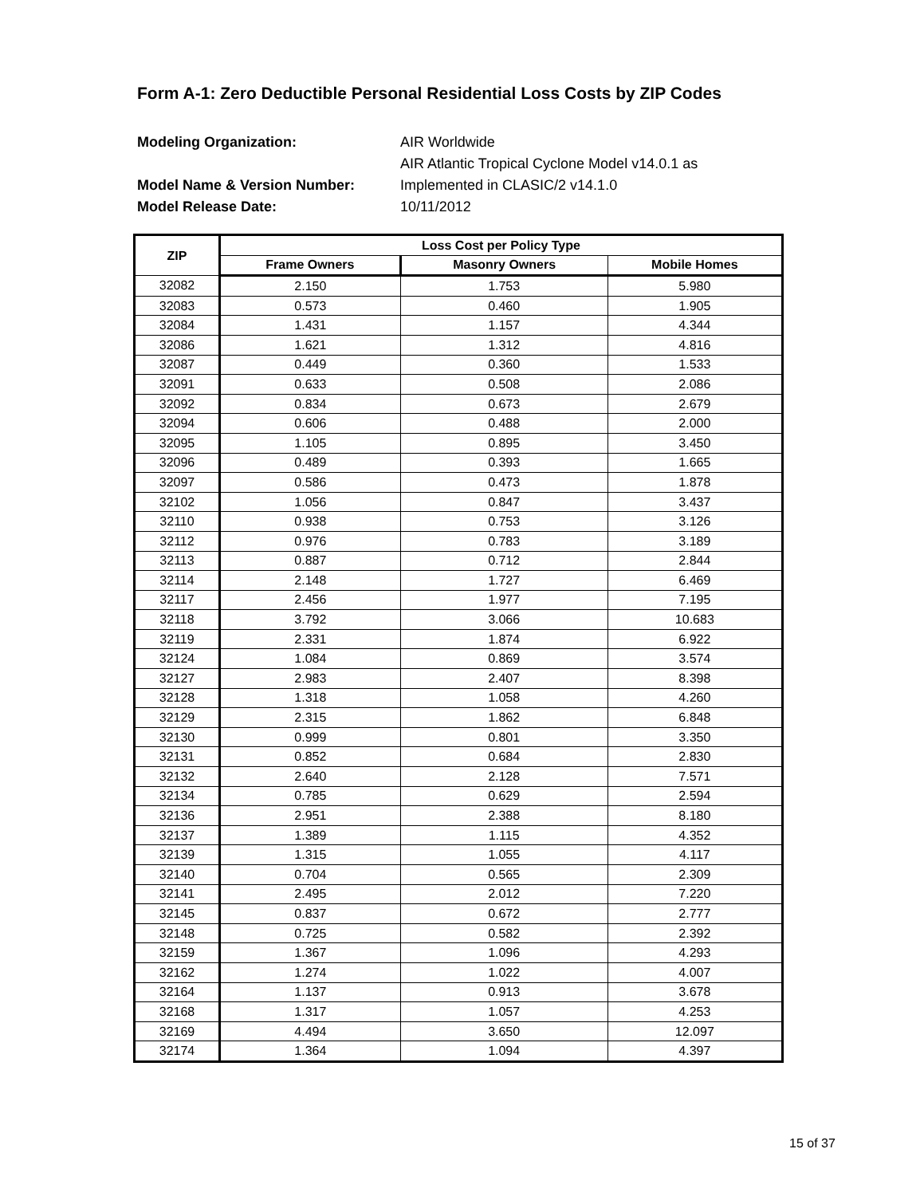Form A-1: Zero Deductible Personal Residential Loss Costs by ZIP Codes
Modeling Organization: AIR Worldwide
AIR Atlantic Tropical Cyclone Model v14.0.1 as
Model Name & Version Number: Implemented in CLASIC/2 v14.1.0
Model Release Date: 10/11/2012
| ZIP | Loss Cost per Policy Type | | |
| --- | --- | --- | --- |
| | Frame Owners | Masonry Owners | Mobile Homes |
| 32082 | 2.150 | 1.753 | 5.980 |
| 32083 | 0.573 | 0.460 | 1.905 |
| 32084 | 1.431 | 1.157 | 4.344 |
| 32086 | 1.621 | 1.312 | 4.816 |
| 32087 | 0.449 | 0.360 | 1.533 |
| 32091 | 0.633 | 0.508 | 2.086 |
| 32092 | 0.834 | 0.673 | 2.679 |
| 32094 | 0.606 | 0.488 | 2.000 |
| 32095 | 1.105 | 0.895 | 3.450 |
| 32096 | 0.489 | 0.393 | 1.665 |
| 32097 | 0.586 | 0.473 | 1.878 |
| 32102 | 1.056 | 0.847 | 3.437 |
| 32110 | 0.938 | 0.753 | 3.126 |
| 32112 | 0.976 | 0.783 | 3.189 |
| 32113 | 0.887 | 0.712 | 2.844 |
| 32114 | 2.148 | 1.727 | 6.469 |
| 32117 | 2.456 | 1.977 | 7.195 |
| 32118 | 3.792 | 3.066 | 10.683 |
| 32119 | 2.331 | 1.874 | 6.922 |
| 32124 | 1.084 | 0.869 | 3.574 |
| 32127 | 2.983 | 2.407 | 8.398 |
| 32128 | 1.318 | 1.058 | 4.260 |
| 32129 | 2.315 | 1.862 | 6.848 |
| 32130 | 0.999 | 0.801 | 3.350 |
| 32131 | 0.852 | 0.684 | 2.830 |
| 32132 | 2.640 | 2.128 | 7.571 |
| 32134 | 0.785 | 0.629 | 2.594 |
| 32136 | 2.951 | 2.388 | 8.180 |
| 32137 | 1.389 | 1.115 | 4.352 |
| 32139 | 1.315 | 1.055 | 4.117 |
| 32140 | 0.704 | 0.565 | 2.309 |
| 32141 | 2.495 | 2.012 | 7.220 |
| 32145 | 0.837 | 0.672 | 2.777 |
| 32148 | 0.725 | 0.582 | 2.392 |
| 32159 | 1.367 | 1.096 | 4.293 |
| 32162 | 1.274 | 1.022 | 4.007 |
| 32164 | 1.137 | 0.913 | 3.678 |
| 32168 | 1.317 | 1.057 | 4.253 |
| 32169 | 4.494 | 3.650 | 12.097 |
| 32174 | 1.364 | 1.094 | 4.397 |
15 of 37